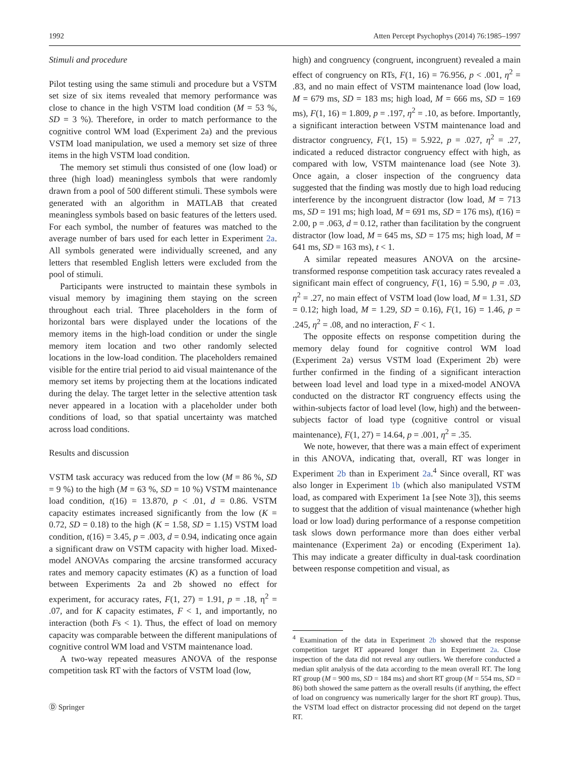1992 Atten Percept Psychophys (2014) 76:1985–1997
Stimuli and procedure
Pilot testing using the same stimuli and procedure but a VSTM set size of six items revealed that memory performance was close to chance in the high VSTM load condition (M = 53 %, SD = 3 %). Therefore, in order to match performance to the cognitive control WM load (Experiment 2a) and the previous VSTM load manipulation, we used a memory set size of three items in the high VSTM load condition.
The memory set stimuli thus consisted of one (low load) or three (high load) meaningless symbols that were randomly drawn from a pool of 500 different stimuli. These symbols were generated with an algorithm in MATLAB that created meaningless symbols based on basic features of the letters used. For each symbol, the number of features was matched to the average number of bars used for each letter in Experiment 2a. All symbols generated were individually screened, and any letters that resembled English letters were excluded from the pool of stimuli.
Participants were instructed to maintain these symbols in visual memory by imagining them staying on the screen throughout each trial. Three placeholders in the form of horizontal bars were displayed under the locations of the memory items in the high-load condition or under the single memory item location and two other randomly selected locations in the low-load condition. The placeholders remained visible for the entire trial period to aid visual maintenance of the memory set items by projecting them at the locations indicated during the delay. The target letter in the selective attention task never appeared in a location with a placeholder under both conditions of load, so that spatial uncertainty was matched across load conditions.
Results and discussion
VSTM task accuracy was reduced from the low (M = 86 %, SD = 9 %) to the high (M = 63 %, SD = 10 %) VSTM maintenance load condition, t(16) = 13.870, p < .01, d = 0.86. VSTM capacity estimates increased significantly from the low (K = 0.72, SD = 0.18) to the high (K = 1.58, SD = 1.15) VSTM load condition, t(16) = 3.45, p = .003, d = 0.94, indicating once again a significant draw on VSTM capacity with higher load. Mixed-model ANOVAs comparing the arcsine transformed accuracy rates and memory capacity estimates (K) as a function of load between Experiments 2a and 2b showed no effect for experiment, for accuracy rates, F(1, 27) = 1.91, p = .18, η<sup>2</sup> = .07, and for K capacity estimates, F < 1, and importantly, no interaction (both Fs < 1). Thus, the effect of load on memory capacity was comparable between the different manipulations of cognitive control WM load and VSTM maintenance load.
A two-way repeated measures ANOVA of the response competition task RT with the factors of VSTM load (low,
high) and congruency (congruent, incongruent) revealed a main effect of congruency on RTs, F(1, 16) = 76.956, p < .001, η<sup>2</sup> = .83, and no main effect of VSTM maintenance load (low load, M = 679 ms, SD = 183 ms; high load, M = 666 ms, SD = 169 ms), F(1, 16) = 1.809, p = .197, η<sup>2</sup> = .10, as before. Importantly, a significant interaction between VSTM maintenance load and distractor congruency, F(1, 15) = 5.922, p = .027, η<sup>2</sup> = .27, indicated a reduced distractor congruency effect with high, as compared with low, VSTM maintenance load (see Note 3). Once again, a closer inspection of the congruency data suggested that the finding was mostly due to high load reducing interference by the incongruent distractor (low load, M = 713 ms, SD = 191 ms; high load, M = 691 ms, SD = 176 ms), t(16) = 2.00, p = .063, d = 0.12, rather than facilitation by the congruent distractor (low load, M = 645 ms, SD = 175 ms; high load, M = 641 ms, SD = 163 ms), t < 1.
A similar repeated measures ANOVA on the arcsine-transformed response competition task accuracy rates revealed a significant main effect of congruency, F(1, 16) = 5.90, p = .03, η<sup>2</sup> = .27, no main effect of VSTM load (low load, M = 1.31, SD = 0.12; high load, M = 1.29, SD = 0.16), F(1, 16) = 1.46, p = .245, η<sup>2</sup> = .08, and no interaction, F < 1.
The opposite effects on response competition during the memory delay found for cognitive control WM load (Experiment 2a) versus VSTM load (Experiment 2b) were further confirmed in the finding of a significant interaction between load level and load type in a mixed-model ANOVA conducted on the distractor RT congruency effects using the within-subjects factor of load level (low, high) and the between-subjects factor of load type (cognitive control or visual maintenance), F(1, 27) = 14.64, p = .001, η<sup>2</sup> = .35.
We note, however, that there was a main effect of experiment in this ANOVA, indicating that, overall, RT was longer in Experiment 2b than in Experiment 2a.<sup>4</sup> Since overall, RT was also longer in Experiment 1b (which also manipulated VSTM load, as compared with Experiment 1a [see Note 3]), this seems to suggest that the addition of visual maintenance (whether high load or low load) during performance of a response competition task slows down performance more than does either verbal maintenance (Experiment 2a) or encoding (Experiment 1a). This may indicate a greater difficulty in dual-task coordination between response competition and visual, as
<sup>4</sup> Examination of the data in Experiment 2b showed that the response competition target RT appeared longer than in Experiment 2a. Close inspection of the data did not reveal any outliers. We therefore conducted a median split analysis of the data according to the mean overall RT. The long RT group (M = 900 ms, SD = 184 ms) and short RT group (M = 554 ms, SD = 86) both showed the same pattern as the overall results (if anything, the effect of load on congruency was numerically larger for the short RT group). Thus, the VSTM load effect on distractor processing did not depend on the target RT.
Ⓓ Springer